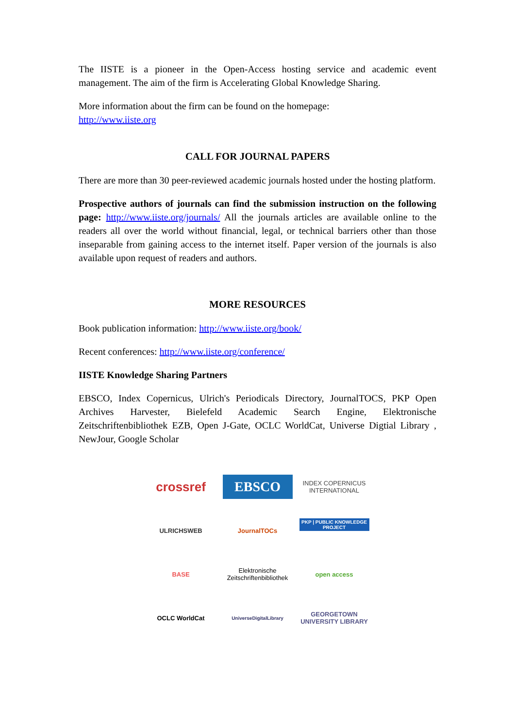The IISTE is a pioneer in the Open-Access hosting service and academic event management. The aim of the firm is Accelerating Global Knowledge Sharing.
More information about the firm can be found on the homepage:
http://www.iiste.org
CALL FOR JOURNAL PAPERS
There are more than 30 peer-reviewed academic journals hosted under the hosting platform.
Prospective authors of journals can find the submission instruction on the following page: http://www.iiste.org/journals/ All the journals articles are available online to the readers all over the world without financial, legal, or technical barriers other than those inseparable from gaining access to the internet itself. Paper version of the journals is also available upon request of readers and authors.
MORE RESOURCES
Book publication information: http://www.iiste.org/book/
Recent conferences: http://www.iiste.org/conference/
IISTE Knowledge Sharing Partners
EBSCO, Index Copernicus, Ulrich's Periodicals Directory, JournalTOCS, PKP Open Archives Harvester, Bielefeld Academic Search Engine, Elektronische Zeitschriftenbibliothek EZB, Open J-Gate, OCLC WorldCat, Universe Digtial Library , NewJour, Google Scholar
crossref
EBSCO
INDEX COPERNICUS INTERNATIONAL
ULRICHSWEB
JournalTOCs
PKP | PUBLIC KNOWLEDGE PROJECT
BASE
Elektronische Zeitschriftenbibliothek
open access
OCLC WorldCat
UniverseDigitalLibrary
GEORGETOWN UNIVERSITY LIBRARY